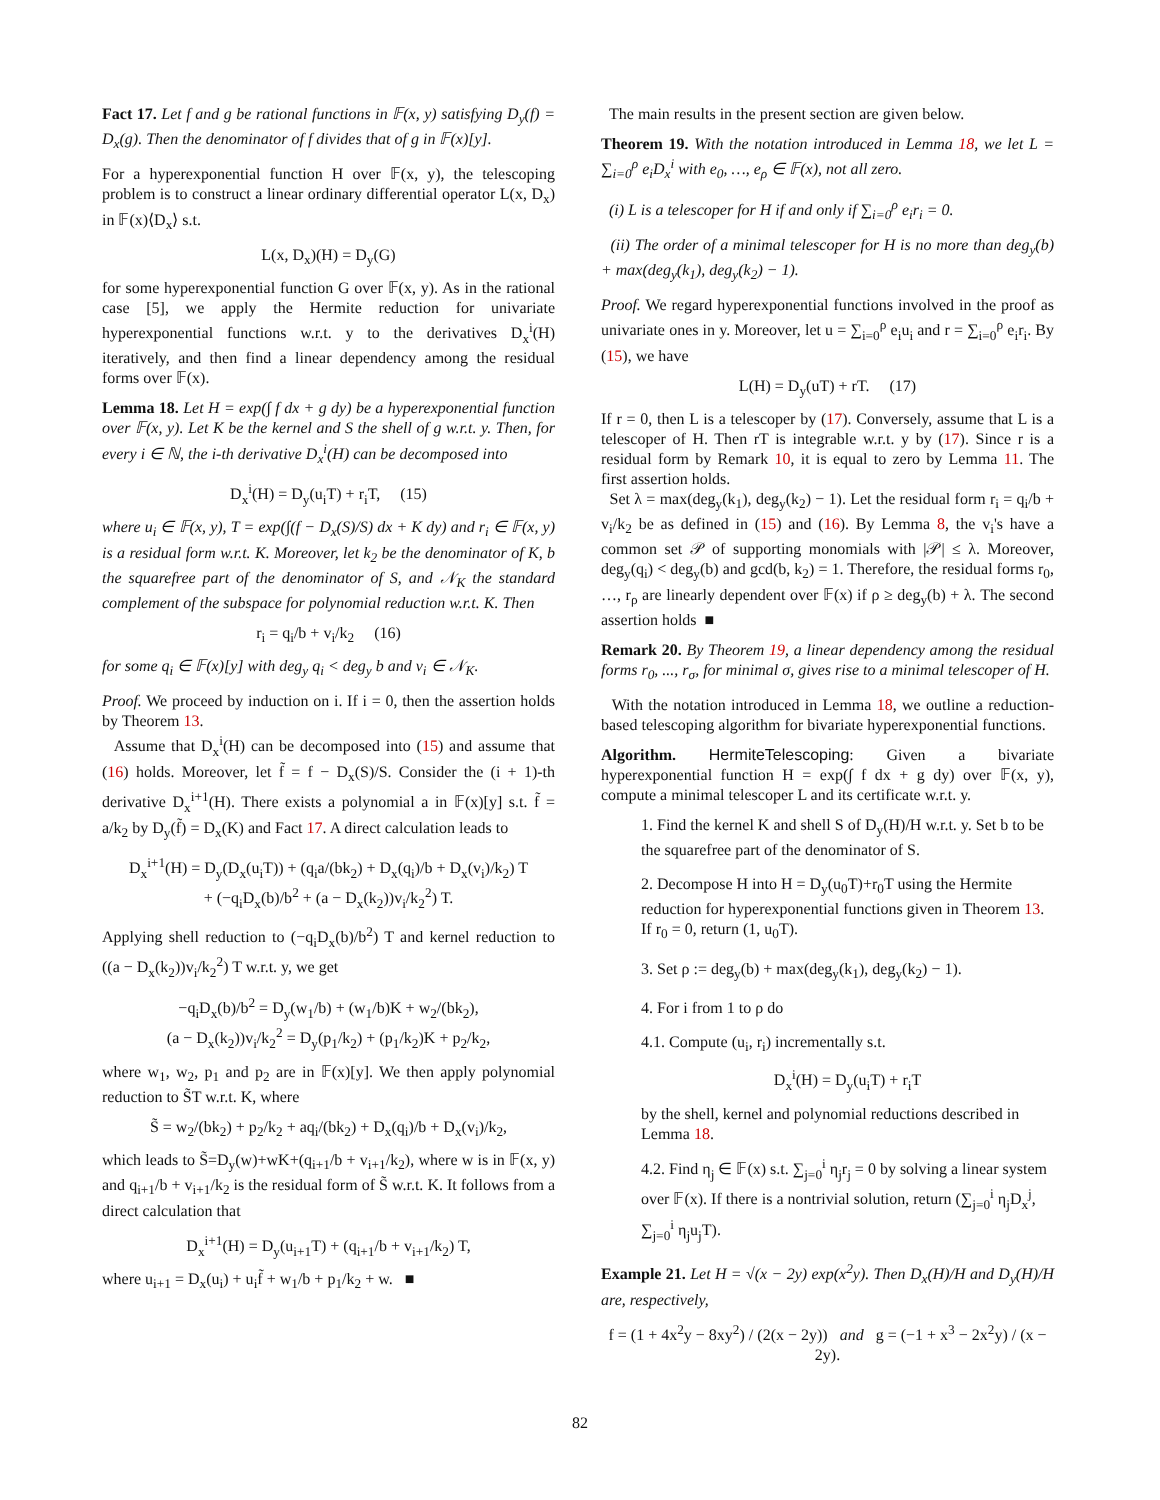Fact 17. Let f and g be rational functions in 𝔽(x, y) satisfying D<sub>y</sub>(f) = D<sub>x</sub>(g). Then the denominator of f divides that of g in 𝔽(x)[y].
For a hyperexponential function H over 𝔽(x, y), the telescoping problem is to construct a linear ordinary differential operator L(x, D<sub>x</sub>) in 𝔽(x)⟨D<sub>x</sub>⟩ s.t.
L(x, D<sub>x</sub>)(H) = D<sub>y</sub>(G)
for some hyperexponential function G over 𝔽(x, y). As in the rational case [5], we apply the Hermite reduction for univariate hyperexponential functions w.r.t. y to the derivatives D<sub>x</sub><sup>i</sup>(H) iteratively, and then find a linear dependency among the residual forms over 𝔽(x).
Lemma 18. Let H = exp(∫ f dx + g dy) be a hyperexponential function over 𝔽(x, y). Let K be the kernel and S the shell of g w.r.t. y. Then, for every i ∈ ℕ, the i-th derivative D<sub>x</sub><sup>i</sup>(H) can be decomposed into
D<sub>x</sub><sup>i</sup>(H) = D<sub>y</sub>(u<sub>i</sub>T) + r<sub>i</sub>T, (15)
where u<sub>i</sub> ∈ 𝔽(x, y), T = exp(∫(f − D<sub>x</sub>(S)/S) dx + K dy) and r<sub>i</sub> ∈ 𝔽(x, y) is a residual form w.r.t. K. Moreover, let k<sub>2</sub> be the denominator of K, b the squarefree part of the denominator of S, and 𝒩<sub>K</sub> the standard complement of the subspace for polynomial reduction w.r.t. K. Then
r<sub>i</sub> = q<sub>i</sub>/b + v<sub>i</sub>/k<sub>2</sub> (16)
for some q<sub>i</sub> ∈ 𝔽(x)[y] with deg<sub>y</sub> q<sub>i</sub> < deg<sub>y</sub> b and v<sub>i</sub> ∈ 𝒩<sub>K</sub>.
Proof. We proceed by induction on i. If i = 0, then the assertion holds by Theorem 13.
Assume that D<sub>x</sub><sup>i</sup>(H) can be decomposed into (15) and assume that (16) holds. Moreover, let f̃ = f − D<sub>x</sub>(S)/S. Consider the (i + 1)-th derivative D<sub>x</sub><sup>i+1</sup>(H). There exists a polynomial a in 𝔽(x)[y] s.t. f̃ = a/k<sub>2</sub> by D<sub>y</sub>(f̃) = D<sub>x</sub>(K) and Fact 17. A direct calculation leads to
D<sub>x</sub><sup>i+1</sup>(H) = D<sub>y</sub>(D<sub>x</sub>(u<sub>i</sub>T)) + (q<sub>i</sub>a/(bk<sub>2</sub>) + D<sub>x</sub>(q<sub>i</sub>)/b + D<sub>x</sub>(v<sub>i</sub>)/k<sub>2</sub>) T
+ (−q<sub>i</sub>D<sub>x</sub>(b)/b<sup>2</sup> + (a − D<sub>x</sub>(k<sub>2</sub>))v<sub>i</sub>/k<sub>2</sub><sup>2</sup>) T.
Applying shell reduction to (−q<sub>i</sub>D<sub>x</sub>(b)/b<sup>2</sup>) T and kernel reduction to ((a − D<sub>x</sub>(k<sub>2</sub>))v<sub>i</sub>/k<sub>2</sub><sup>2</sup>) T w.r.t. y, we get
−q<sub>i</sub>D<sub>x</sub>(b)/b<sup>2</sup> = D<sub>y</sub>(w<sub>1</sub>/b) + (w<sub>1</sub>/b)K + w<sub>2</sub>/(bk<sub>2</sub>),
(a − D<sub>x</sub>(k<sub>2</sub>))v<sub>i</sub>/k<sub>2</sub><sup>2</sup> = D<sub>y</sub>(p<sub>1</sub>/k<sub>2</sub>) + (p<sub>1</sub>/k<sub>2</sub>)K + p<sub>2</sub>/k<sub>2</sub>,
where w<sub>1</sub>, w<sub>2</sub>, p<sub>1</sub> and p<sub>2</sub> are in 𝔽(x)[y]. We then apply polynomial reduction to S̃T w.r.t. K, where
S̃ = w<sub>2</sub>/(bk<sub>2</sub>) + p<sub>2</sub>/k<sub>2</sub> + aq<sub>i</sub>/(bk<sub>2</sub>) + D<sub>x</sub>(q<sub>i</sub>)/b + D<sub>x</sub>(v<sub>i</sub>)/k<sub>2</sub>,
which leads to S̃=D<sub>y</sub>(w)+wK+(q<sub>i+1</sub>/b + v<sub>i+1</sub>/k<sub>2</sub>), where w is in 𝔽(x, y) and q<sub>i+1</sub>/b + v<sub>i+1</sub>/k<sub>2</sub> is the residual form of S̃ w.r.t. K. It follows from a direct calculation that
D<sub>x</sub><sup>i+1</sup>(H) = D<sub>y</sub>(u<sub>i+1</sub>T) + (q<sub>i+1</sub>/b + v<sub>i+1</sub>/k<sub>2</sub>) T,
where u<sub>i+1</sub> = D<sub>x</sub>(u<sub>i</sub>) + u<sub>i</sub>f̃ + w<sub>1</sub>/b + p<sub>1</sub>/k<sub>2</sub> + w. ■
The main results in the present section are given below.
Theorem 19. With the notation introduced in Lemma 18, we let L = ∑<sub>i=0</sub><sup>ρ</sup> e<sub>i</sub>D<sub>x</sub><sup>i</sup> with e<sub>0</sub>, …, e<sub>ρ</sub> ∈ 𝔽(x), not all zero.
(i) L is a telescoper for H if and only if ∑<sub>i=0</sub><sup>ρ</sup> e<sub>i</sub>r<sub>i</sub> = 0.
(ii) The order of a minimal telescoper for H is no more than deg<sub>y</sub>(b) + max(deg<sub>y</sub>(k<sub>1</sub>), deg<sub>y</sub>(k<sub>2</sub>) − 1).
Proof. We regard hyperexponential functions involved in the proof as univariate ones in y. Moreover, let u = ∑<sub>i=0</sub><sup>ρ</sup> e<sub>i</sub>u<sub>i</sub> and r = ∑<sub>i=0</sub><sup>ρ</sup> e<sub>i</sub>r<sub>i</sub>. By (15), we have
L(H) = D<sub>y</sub>(uT) + rT. (17)
If r = 0, then L is a telescoper by (17). Conversely, assume that L is a telescoper of H. Then rT is integrable w.r.t. y by (17). Since r is a residual form by Remark 10, it is equal to zero by Lemma 11. The first assertion holds.
Set λ = max(deg<sub>y</sub>(k<sub>1</sub>), deg<sub>y</sub>(k<sub>2</sub>) − 1). Let the residual form r<sub>i</sub> = q<sub>i</sub>/b + v<sub>i</sub>/k<sub>2</sub> be as defined in (15) and (16). By Lemma 8, the v<sub>i</sub>'s have a common set 𝒫 of supporting monomials with |𝒫| ≤ λ. Moreover, deg<sub>y</sub>(q<sub>i</sub>) < deg<sub>y</sub>(b) and gcd(b, k<sub>2</sub>) = 1. Therefore, the residual forms r<sub>0</sub>, …, r<sub>ρ</sub> are linearly dependent over 𝔽(x) if ρ ≥ deg<sub>y</sub>(b) + λ. The second assertion holds ■
Remark 20. By Theorem 19, a linear dependency among the residual forms r<sub>0</sub>, ..., r<sub>σ</sub>, for minimal σ, gives rise to a minimal telescoper of H.
With the notation introduced in Lemma 18, we outline a reduction-based telescoping algorithm for bivariate hyperexponential functions.
Algorithm. HermiteTelescoping: Given a bivariate hyperexponential function H = exp(∫ f dx + g dy) over 𝔽(x, y), compute a minimal telescoper L and its certificate w.r.t. y.
1. Find the kernel K and shell S of D<sub>y</sub>(H)/H w.r.t. y. Set b to be the squarefree part of the denominator of S.
2. Decompose H into H = D<sub>y</sub>(u<sub>0</sub>T)+r<sub>0</sub>T using the Hermite reduction for hyperexponential functions given in Theorem 13. If r<sub>0</sub> = 0, return (1, u<sub>0</sub>T).
3. Set ρ := deg<sub>y</sub>(b) + max(deg<sub>y</sub>(k<sub>1</sub>), deg<sub>y</sub>(k<sub>2</sub>) − 1).
4. For i from 1 to ρ do
4.1. Compute (u<sub>i</sub>, r<sub>i</sub>) incrementally s.t.
D<sub>x</sub><sup>i</sup>(H) = D<sub>y</sub>(u<sub>i</sub>T) + r<sub>i</sub>T
by the shell, kernel and polynomial reductions described in Lemma 18.
4.2. Find η<sub>j</sub> ∈ 𝔽(x) s.t. ∑<sub>j=0</sub><sup>i</sup> η<sub>j</sub>r<sub>j</sub> = 0 by solving a linear system over 𝔽(x). If there is a nontrivial solution, return (∑<sub>j=0</sub><sup>i</sup> η<sub>j</sub>D<sub>x</sub><sup>j</sup>, ∑<sub>j=0</sub><sup>i</sup> η<sub>j</sub>u<sub>j</sub>T).
Example 21. Let H = √(x − 2y) exp(x<sup>2</sup>y). Then D<sub>x</sub>(H)/H and D<sub>y</sub>(H)/H are, respectively,
f = (1 + 4x<sup>2</sup>y − 8xy<sup>2</sup>) / (2(x − 2y)) and g = (−1 + x<sup>3</sup> − 2x<sup>2</sup>y) / (x − 2y).
82